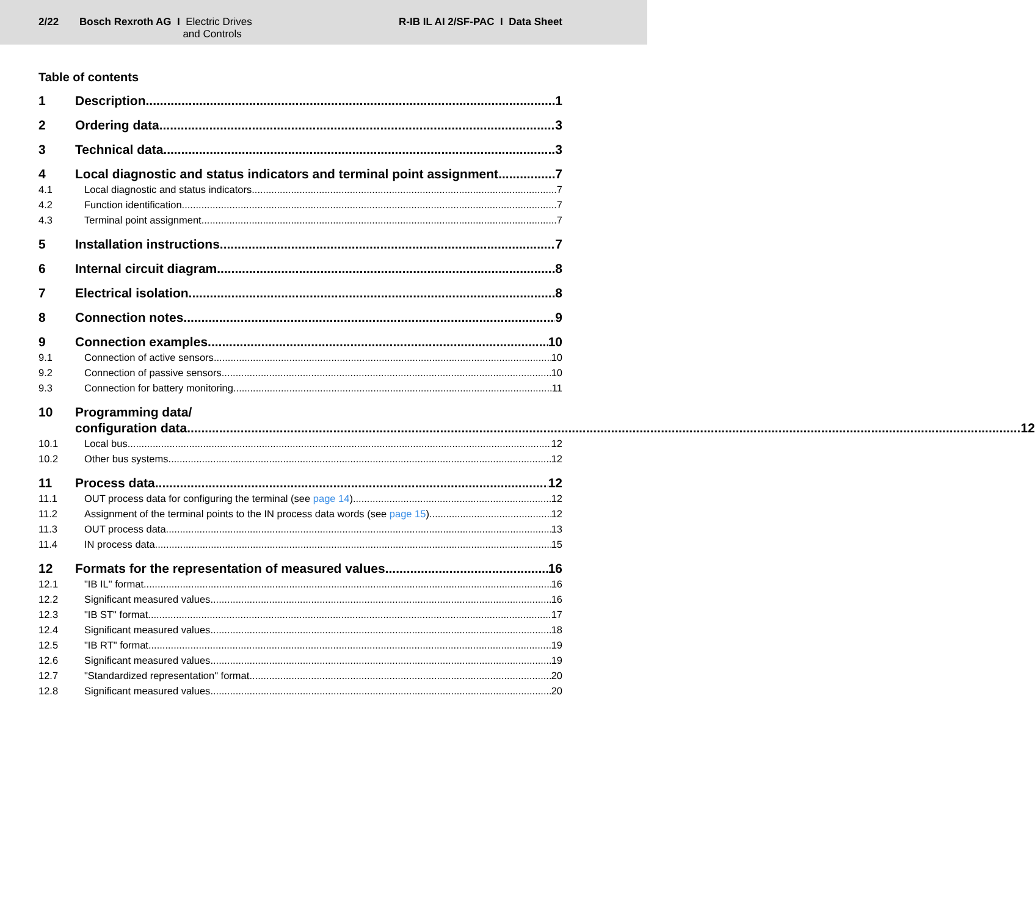2/22 Bosch Rexroth AG I Electric Drives
and Controls
R-IB IL AI 2/SF-PAC I Data Sheet
Table of contents
1 Description 1
2 Ordering data 3
3 Technical data 3
4 Local diagnostic and status indicators and terminal point assignment 7
4.1 Local diagnostic and status indicators 7
4.2 Function identification 7
4.3 Terminal point assignment 7
5 Installation instructions 7
6 Internal circuit diagram 8
7 Electrical isolation 8
8 Connection notes 9
9 Connection examples 10
9.1 Connection of active sensors 10
9.2 Connection of passive sensors 10
9.3 Connection for battery monitoring 11
10 Programming data/
configuration data 12
10.1 Local bus 12
10.2 Other bus systems 12
11 Process data 12
11.1 OUT process data for configuring the terminal (see page 14) 12
11.2 Assignment of the terminal points to the IN process data words (see page 15) 12
11.3 OUT process data 13
11.4 IN process data 15
12 Formats for the representation of measured values 16
12.1 "IB IL" format 16
12.2 Significant measured values 16
12.3 "IB ST" format 17
12.4 Significant measured values 18
12.5 "IB RT" format 19
12.6 Significant measured values 19
12.7 "Standardized representation" format 20
12.8 Significant measured values 20